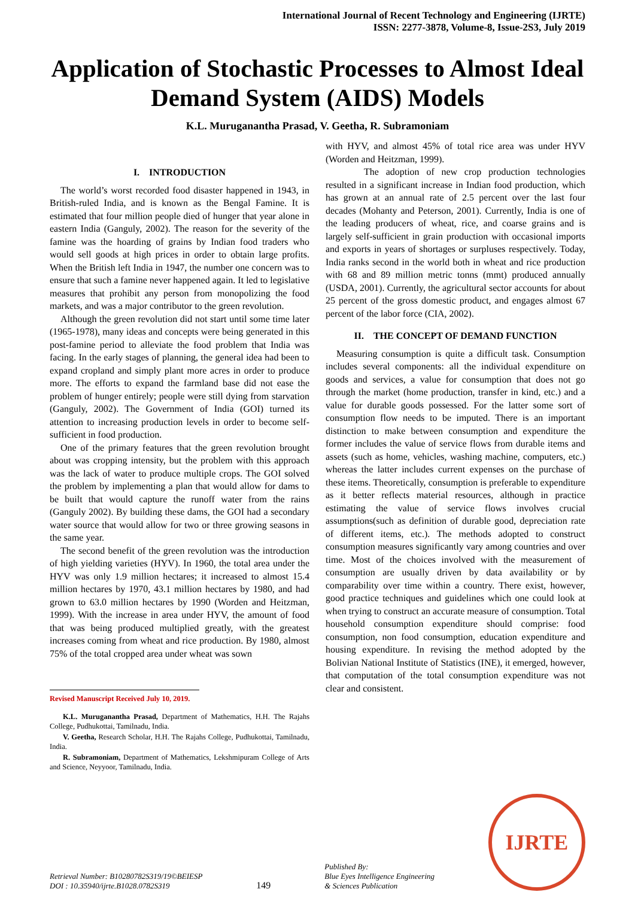International Journal of Recent Technology and Engineering (IJRTE)
ISSN: 2277-3878, Volume-8, Issue-2S3, July 2019
Application of Stochastic Processes to Almost Ideal Demand System (AIDS) Models
K.L. Muruganantha Prasad, V. Geetha, R. Subramoniam
I. INTRODUCTION
The world’s worst recorded food disaster happened in 1943, in British-ruled India, and is known as the Bengal Famine. It is estimated that four million people died of hunger that year alone in eastern India (Ganguly, 2002). The reason for the severity of the famine was the hoarding of grains by Indian food traders who would sell goods at high prices in order to obtain large profits. When the British left India in 1947, the number one concern was to ensure that such a famine never happened again. It led to legislative measures that prohibit any person from monopolizing the food markets, and was a major contributor to the green revolution.
Although the green revolution did not start until some time later (1965-1978), many ideas and concepts were being generated in this post-famine period to alleviate the food problem that India was facing. In the early stages of planning, the general idea had been to expand cropland and simply plant more acres in order to produce more. The efforts to expand the farmland base did not ease the problem of hunger entirely; people were still dying from starvation (Ganguly, 2002). The Government of India (GOI) turned its attention to increasing production levels in order to become self-sufficient in food production.
One of the primary features that the green revolution brought about was cropping intensity, but the problem with this approach was the lack of water to produce multiple crops. The GOI solved the problem by implementing a plan that would allow for dams to be built that would capture the runoff water from the rains (Ganguly 2002). By building these dams, the GOI had a secondary water source that would allow for two or three growing seasons in the same year.
The second benefit of the green revolution was the introduction of high yielding varieties (HYV). In 1960, the total area under the HYV was only 1.9 million hectares; it increased to almost 15.4 million hectares by 1970, 43.1 million hectares by 1980, and had grown to 63.0 million hectares by 1990 (Worden and Heitzman, 1999). With the increase in area under HYV, the amount of food that was being produced multiplied greatly, with the greatest increases coming from wheat and rice production. By 1980, almost 75% of the total cropped area under wheat was sown
Revised Manuscript Received July 10, 2019.
K.L. Muruganantha Prasad, Department of Mathematics, H.H. The Rajahs College, Pudhukottai, Tamilnadu, India.
V. Geetha, Research Scholar, H.H. The Rajahs College, Pudhukottai, Tamilnadu, India.
R. Subramoniam, Department of Mathematics, Lekshmipuram College of Arts and Science, Neyyoor, Tamilnadu, India.
with HYV, and almost 45% of total rice area was under HYV (Worden and Heitzman, 1999).
The adoption of new crop production technologies resulted in a significant increase in Indian food production, which has grown at an annual rate of 2.5 percent over the last four decades (Mohanty and Peterson, 2001). Currently, India is one of the leading producers of wheat, rice, and coarse grains and is largely self-sufficient in grain production with occasional imports and exports in years of shortages or surpluses respectively. Today, India ranks second in the world both in wheat and rice production with 68 and 89 million metric tonns (mmt) produced annually (USDA, 2001). Currently, the agricultural sector accounts for about 25 percent of the gross domestic product, and engages almost 67 percent of the labor force (CIA, 2002).
II. THE CONCEPT OF DEMAND FUNCTION
Measuring consumption is quite a difficult task. Consumption includes several components: all the individual expenditure on goods and services, a value for consumption that does not go through the market (home production, transfer in kind, etc.) and a value for durable goods possessed. For the latter some sort of consumption flow needs to be imputed. There is an important distinction to make between consumption and expenditure the former includes the value of service flows from durable items and assets (such as home, vehicles, washing machine, computers, etc.) whereas the latter includes current expenses on the purchase of these items. Theoretically, consumption is preferable to expenditure as it better reflects material resources, although in practice estimating the value of service flows involves crucial assumptions(such as definition of durable good, depreciation rate of different items, etc.). The methods adopted to construct consumption measures significantly vary among countries and over time. Most of the choices involved with the measurement of consumption are usually driven by data availability or by comparability over time within a country. There exist, however, good practice techniques and guidelines which one could look at when trying to construct an accurate measure of consumption. Total household consumption expenditure should comprise: food consumption, non food consumption, education expenditure and housing expenditure. In revising the method adopted by the Bolivian National Institute of Statistics (INE), it emerged, however, that computation of the total consumption expenditure was not clear and consistent.
Retrieval Number: B10280782S319/19©BEIESP
DOI : 10.35940/ijrte.B1028.0782S319
149
Published By:
Blue Eyes Intelligence Engineering
& Sciences Publication
IJRTE